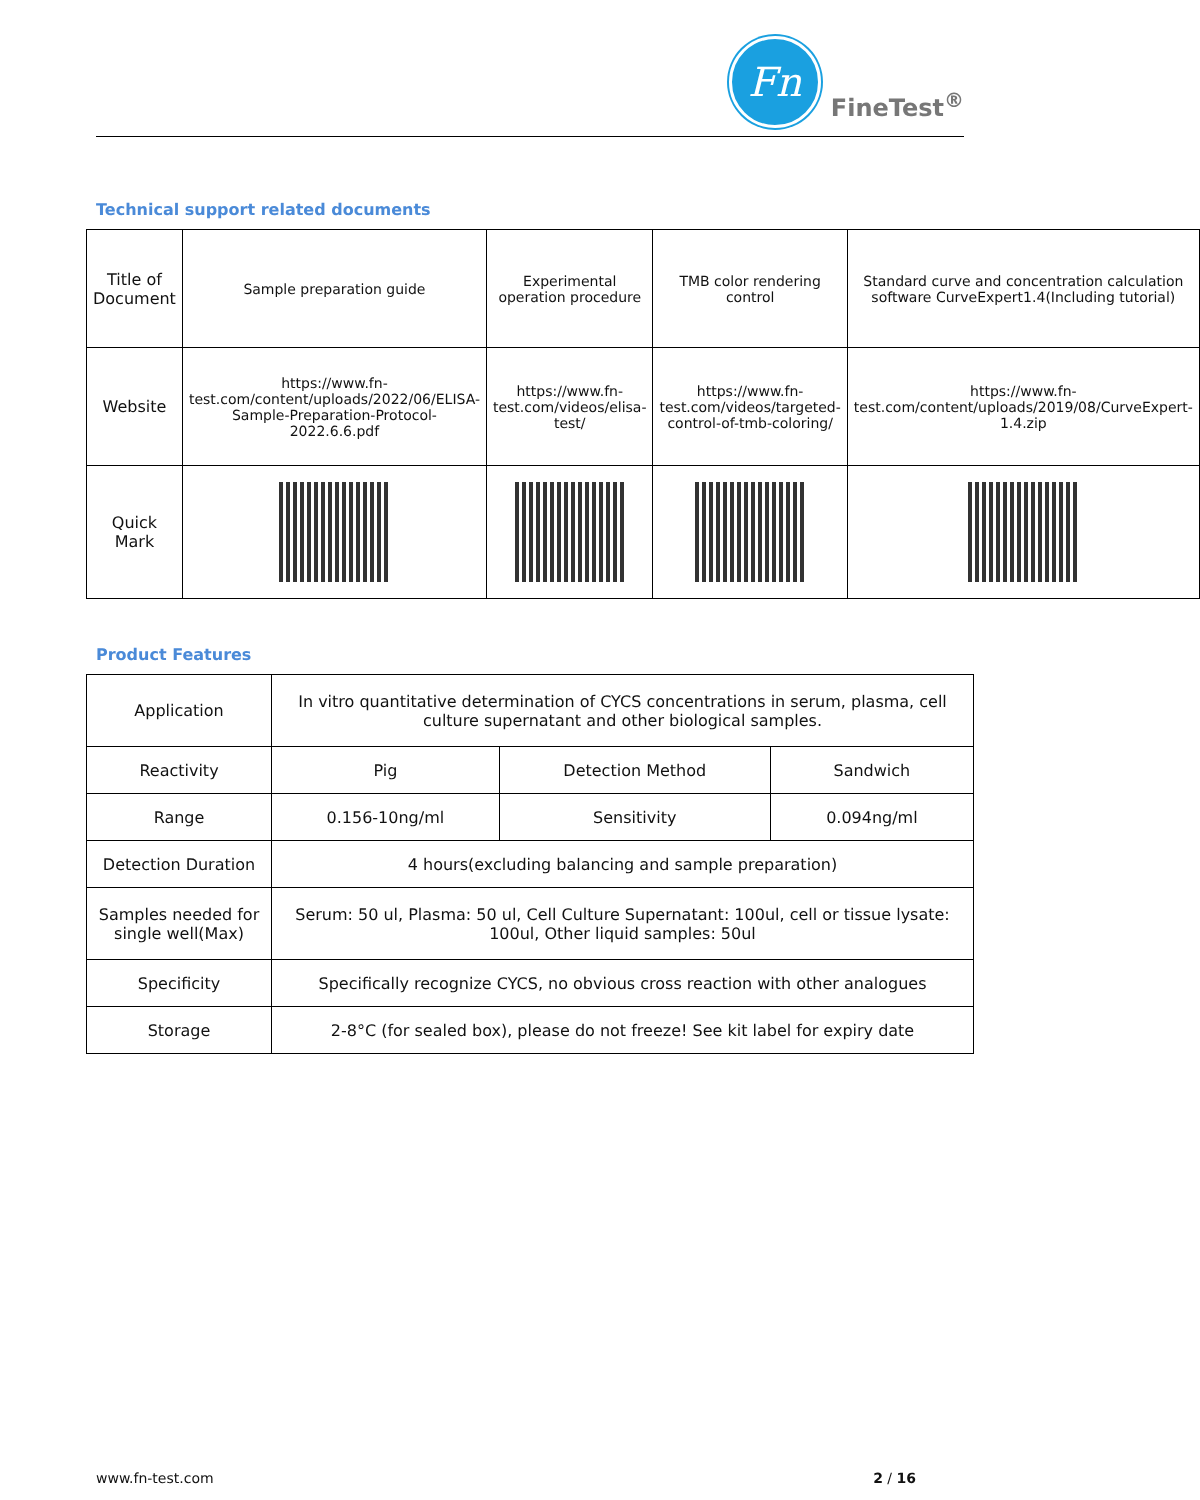Fn
FineTest<sup>®</sup>
Technical support related documents
| Title of Document | Sample preparation guide | Experimental operation procedure | TMB color rendering control | Standard curve and concentration calculation software CurveExpert1.4(Including tutorial) |
| Website | https://www.fn-test.com/content/uploads/2022/06/ELISA-Sample-Preparation-Protocol-2022.6.6.pdf | https://www.fn-test.com/videos/elisa-test/ | https://www.fn-test.com/videos/targeted-control-of-tmb-coloring/ | https://www.fn-test.com/content/uploads/2019/08/CurveExpert-1.4.zip |
| Quick Mark | | | | |
Product Features
| Application | In vitro quantitative determination of CYCS concentrations in serum, plasma, cell culture supernatant and other biological samples. | | |
| Reactivity | Pig | Detection Method | Sandwich |
| Range | 0.156-10ng/ml | Sensitivity | 0.094ng/ml |
| Detection Duration | 4 hours(excluding balancing and sample preparation) | | |
| Samples needed for single well(Max) | Serum: 50 ul, Plasma: 50 ul, Cell Culture Supernatant: 100ul, cell or tissue lysate: 100ul, Other liquid samples: 50ul | | |
| Specificity | Specifically recognize CYCS, no obvious cross reaction with other analogues | | |
| Storage | 2-8°C (for sealed box), please do not freeze! See kit label for expiry date | | |
www.fn-test.com 2 / 16